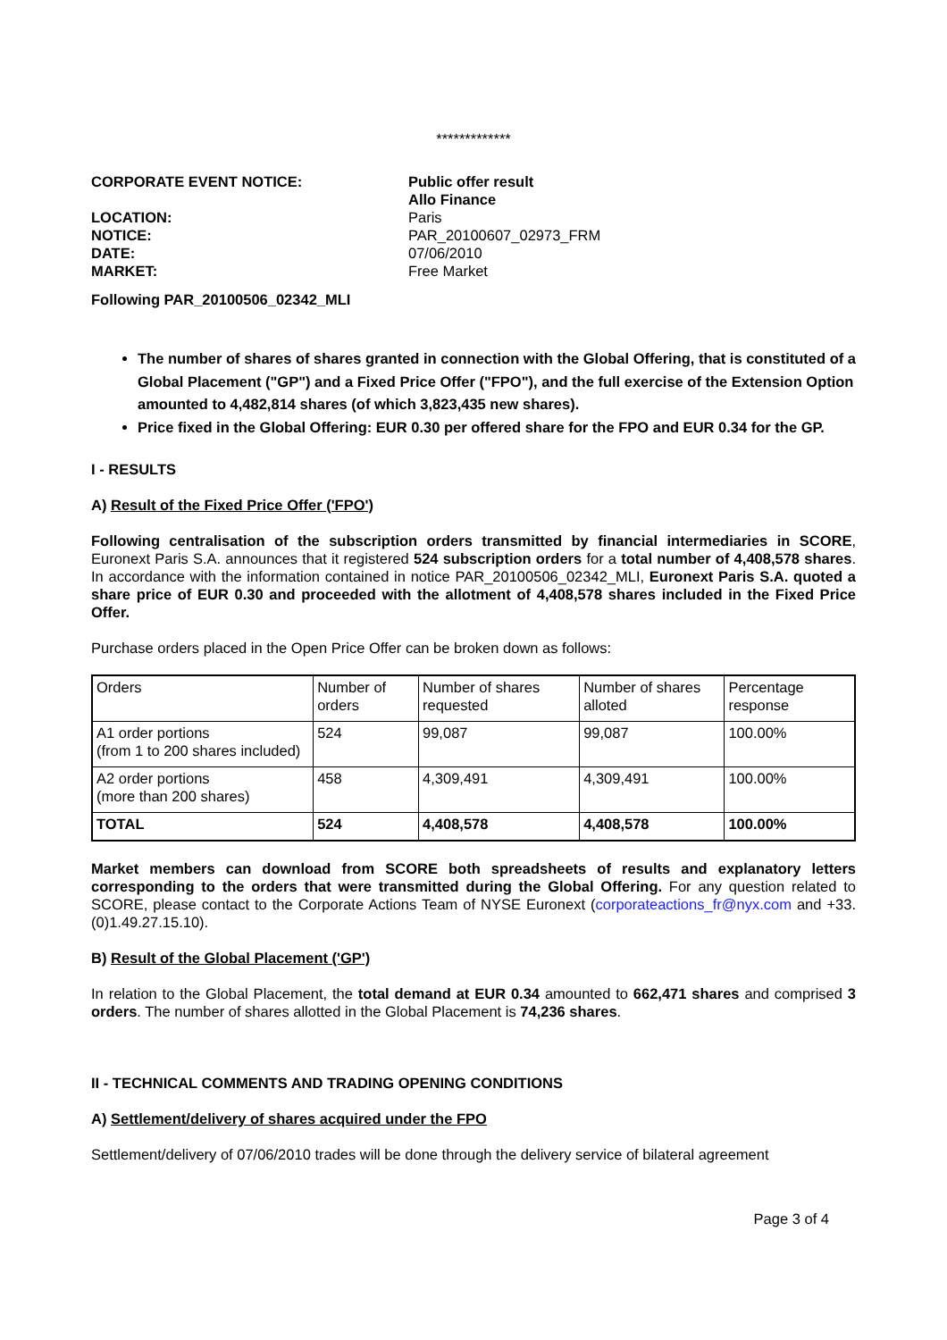*************
CORPORATE EVENT NOTICE:
Public offer result
Allo Finance
LOCATION:
Paris
NOTICE:
PAR_20100607_02973_FRM
DATE:
07/06/2010
MARKET:
Free Market
Following PAR_20100506_02342_MLI
The number of shares of shares granted in connection with the Global Offering, that is constituted of a Global Placement ("GP") and a Fixed Price Offer ("FPO"), and the full exercise of the Extension Option amounted to 4,482,814 shares (of which 3,823,435 new shares).
Price fixed in the Global Offering: EUR 0.30 per offered share for the FPO and EUR 0.34 for the GP.
I - RESULTS
A) Result of the Fixed Price Offer ('FPO')
Following centralisation of the subscription orders transmitted by financial intermediaries in SCORE, Euronext Paris S.A. announces that it registered 524 subscription orders for a total number of 4,408,578 shares. In accordance with the information contained in notice PAR_20100506_02342_MLI, Euronext Paris S.A. quoted a share price of EUR 0.30 and proceeded with the allotment of 4,408,578 shares included in the Fixed Price Offer.
Purchase orders placed in the Open Price Offer can be broken down as follows:
| Orders | Number of orders | Number of shares requested | Number of shares alloted | Percentage response |
| A1 order portions (from 1 to 200 shares included) | 524 | 99,087 | 99,087 | 100.00% |
| A2 order portions (more than 200 shares) | 458 | 4,309,491 | 4,309,491 | 100.00% |
| TOTAL | 524 | 4,408,578 | 4,408,578 | 100.00% |
Market members can download from SCORE both spreadsheets of results and explanatory letters corresponding to the orders that were transmitted during the Global Offering. For any question related to SCORE, please contact to the Corporate Actions Team of NYSE Euronext (corporateactions_fr@nyx.com and +33.(0)1.49.27.15.10).
B) Result of the Global Placement ('GP')
In relation to the Global Placement, the total demand at EUR 0.34 amounted to 662,471 shares and comprised 3 orders. The number of shares allotted in the Global Placement is 74,236 shares.
II - TECHNICAL COMMENTS AND TRADING OPENING CONDITIONS
A) Settlement/delivery of shares acquired under the FPO
Settlement/delivery of 07/06/2010 trades will be done through the delivery service of bilateral agreement
Page 3 of 4